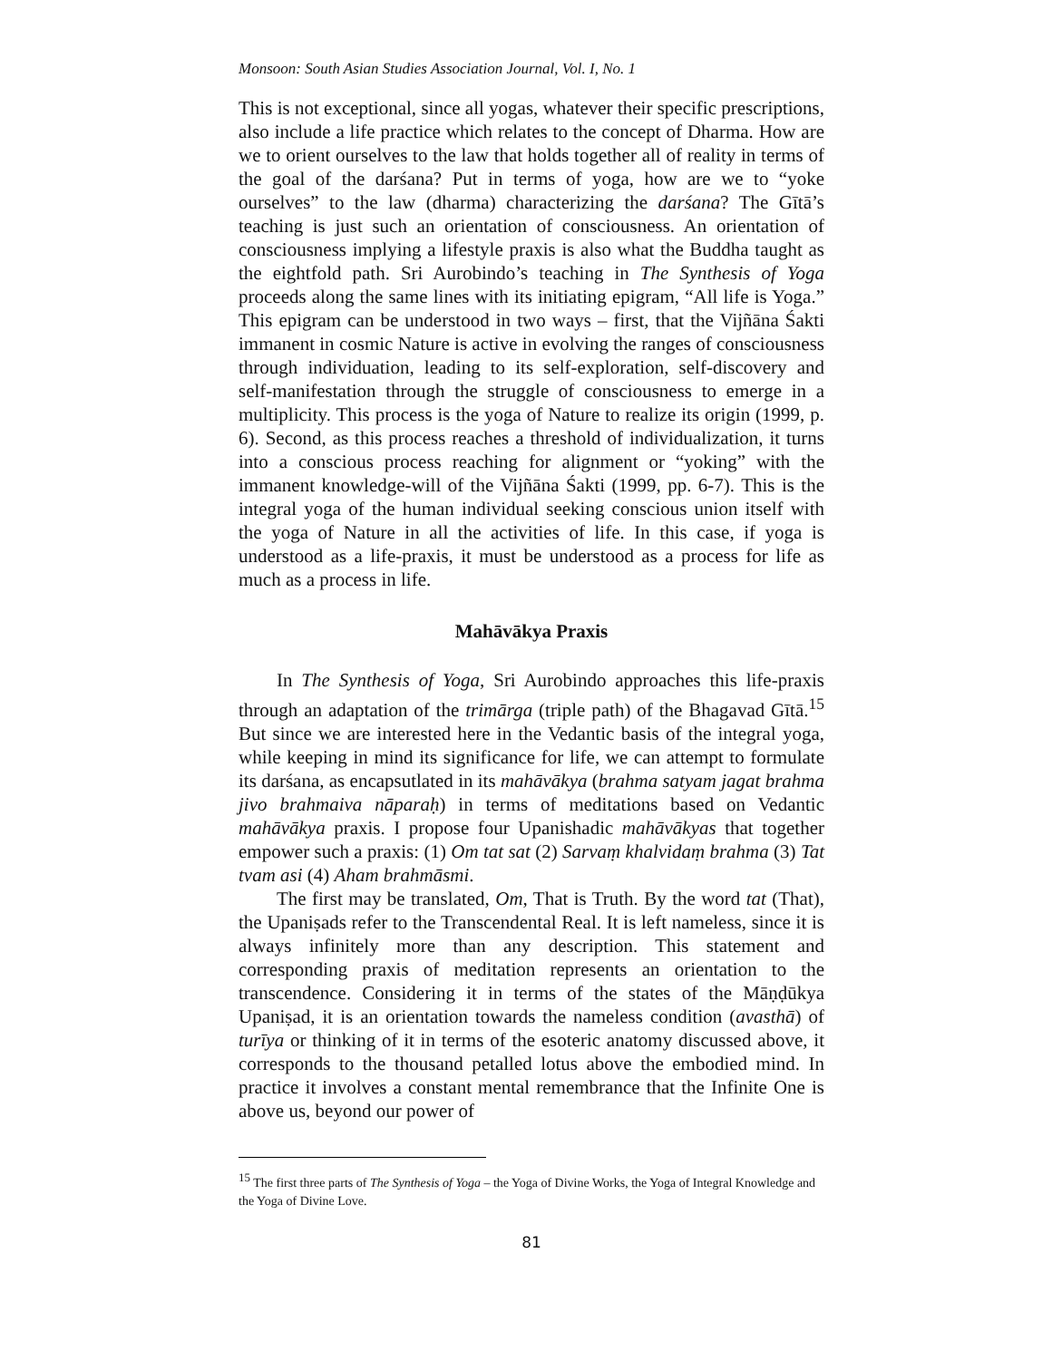Monsoon: South Asian Studies Association Journal, Vol. I, No. 1
This is not exceptional, since all yogas, whatever their specific prescriptions, also include a life practice which relates to the concept of Dharma. How are we to orient ourselves to the law that holds together all of reality in terms of the goal of the darśana? Put in terms of yoga, how are we to “yoke ourselves” to the law (dharma) characterizing the darśana? The Gītā’s teaching is just such an orientation of consciousness. An orientation of consciousness implying a lifestyle praxis is also what the Buddha taught as the eightfold path. Sri Aurobindo’s teaching in The Synthesis of Yoga proceeds along the same lines with its initiating epigram, “All life is Yoga.” This epigram can be understood in two ways – first, that the Vijñāna Śakti immanent in cosmic Nature is active in evolving the ranges of consciousness through individuation, leading to its self-exploration, self-discovery and self-manifestation through the struggle of consciousness to emerge in a multiplicity. This process is the yoga of Nature to realize its origin (1999, p. 6). Second, as this process reaches a threshold of individualization, it turns into a conscious process reaching for alignment or “yoking” with the immanent knowledge-will of the Vijñāna Śakti (1999, pp. 6-7). This is the integral yoga of the human individual seeking conscious union itself with the yoga of Nature in all the activities of life. In this case, if yoga is understood as a life-praxis, it must be understood as a process for life as much as a process in life.
Mahāvākya Praxis
In The Synthesis of Yoga, Sri Aurobindo approaches this life-praxis through an adaptation of the trimārga (triple path) of the Bhagavad Gītā.<sup>15</sup> But since we are interested here in the Vedantic basis of the integral yoga, while keeping in mind its significance for life, we can attempt to formulate its darśana, as encapsutlated in its mahāvākya (brahma satyam jagat brahma jivo brahmaiva nāparaḥ) in terms of meditations based on Vedantic mahāvākya praxis. I propose four Upanishadic mahāvākyas that together empower such a praxis: (1) Om tat sat (2) Sarvaṃ khalvidaṃ brahma (3) Tat tvam asi (4) Aham brahmāsmi.
The first may be translated, Om, That is Truth. By the word tat (That), the Upaniṣads refer to the Transcendental Real. It is left nameless, since it is always infinitely more than any description. This statement and corresponding praxis of meditation represents an orientation to the transcendence. Considering it in terms of the states of the Māṇḍūkya Upaniṣad, it is an orientation towards the nameless condition (avasthā) of turīya or thinking of it in terms of the esoteric anatomy discussed above, it corresponds to the thousand petalled lotus above the embodied mind. In practice it involves a constant mental remembrance that the Infinite One is above us, beyond our power of
<sup>15</sup> The first three parts of The Synthesis of Yoga – the Yoga of Divine Works, the Yoga of Integral Knowledge and the Yoga of Divine Love.
81